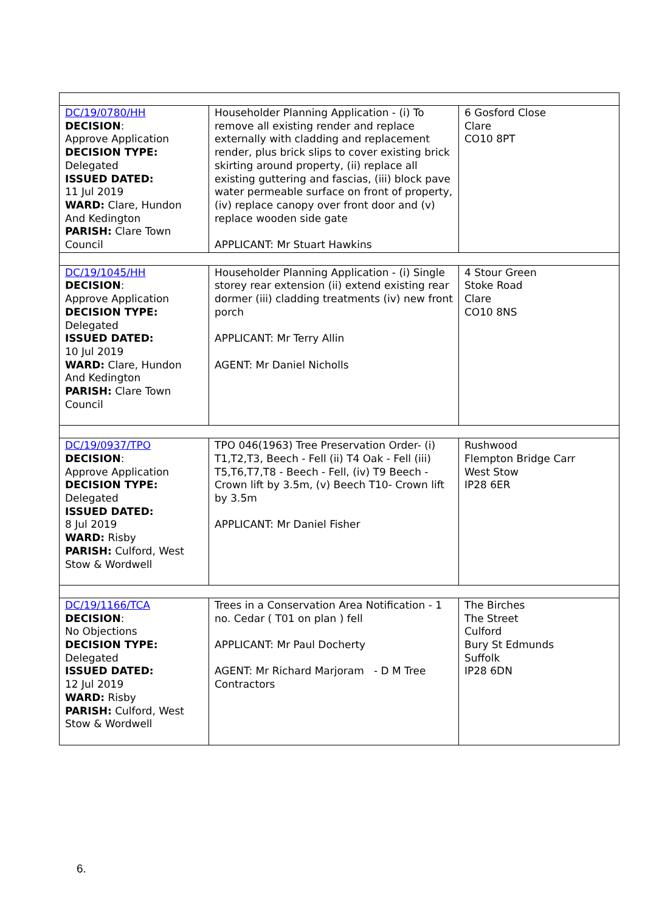| DC/19/0780/HH DECISION : Approve Application DECISION TYPE: Delegated ISSUED DATED: 11 Jul 2019 WARD: Clare, Hundon And Kedington PARISH: Clare Town Council | Householder Planning Application - (i) To remove all existing render and replace externally with cladding and replacement render, plus brick slips to cover existing brick skirting around property, (ii) replace all existing guttering and fascias, (iii) block pave water permeable surface on front of property, (iv) replace canopy over front door and (v) replace wooden side gate APPLICANT: Mr Stuart Hawkins | 6 Gosford Close Clare CO10 8PT |
| DC/19/1045/HH DECISION : Approve Application DECISION TYPE: Delegated ISSUED DATED: 10 Jul 2019 WARD: Clare, Hundon And Kedington PARISH: Clare Town Council | Householder Planning Application - (i) Single storey rear extension (ii) extend existing rear dormer (iii) cladding treatments (iv) new front porch APPLICANT: Mr Terry Allin AGENT: Mr Daniel Nicholls | 4 Stour Green Stoke Road Clare CO10 8NS |
| DC/19/0937/TPO DECISION : Approve Application DECISION TYPE: Delegated ISSUED DATED: 8 Jul 2019 WARD: Risby PARISH: Culford, West Stow & Wordwell | TPO 046(1963) Tree Preservation Order- (i) T1,T2,T3, Beech - Fell (ii) T4 Oak - Fell (iii) T5,T6,T7,T8 - Beech - Fell, (iv) T9 Beech - Crown lift by 3.5m, (v) Beech T10- Crown lift by 3.5m APPLICANT: Mr Daniel Fisher | Rushwood Flempton Bridge Carr West Stow IP28 6ER |
| DC/19/1166/TCA DECISION : No Objections DECISION TYPE: Delegated ISSUED DATED: 12 Jul 2019 WARD: Risby PARISH: Culford, West Stow & Wordwell | Trees in a Conservation Area Notification - 1 no. Cedar ( T01 on plan ) fell APPLICANT: Mr Paul Docherty AGENT: Mr Richard Marjoram - D M Tree Contractors | The Birches The Street Culford Bury St Edmunds Suffolk IP28 6DN |
6.